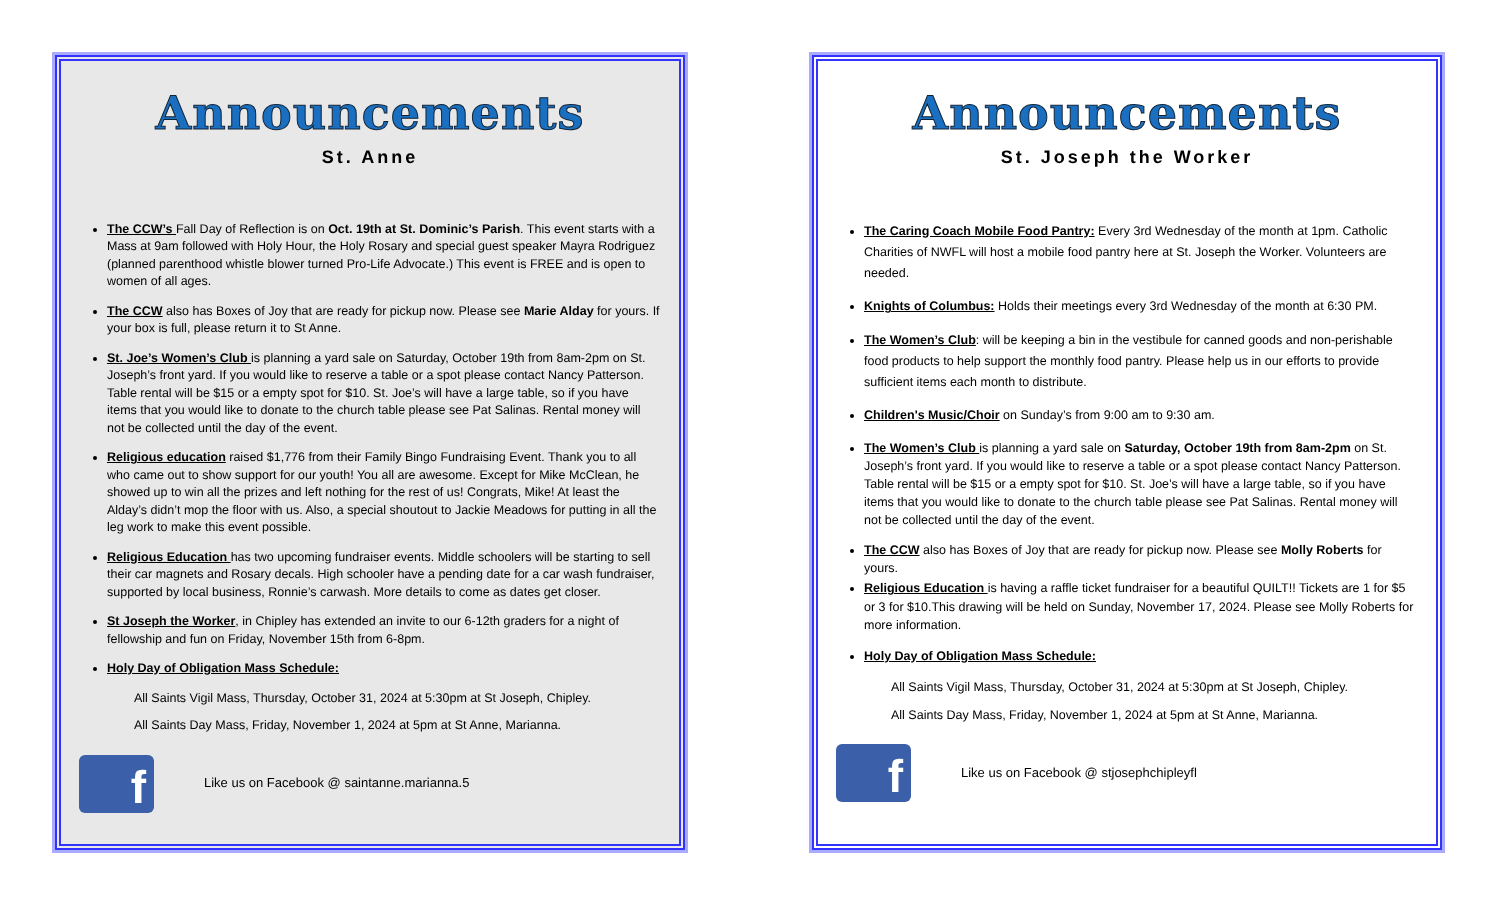Announcements
St. Anne
The CCW’s Fall Day of Reflection is on Oct. 19th at St. Dominic’s Parish. This event starts with a Mass at 9am followed with Holy Hour, the Holy Rosary and special guest speaker Mayra Rodriguez (planned parenthood whistle blower turned Pro-Life Advocate.) This event is FREE and is open to women of all ages.
The CCW also has Boxes of Joy that are ready for pickup now. Please see Marie Alday for yours. If your box is full, please return it to St Anne.
St. Joe’s Women’s Club is planning a yard sale on Saturday, October 19th from 8am-2pm on St. Joseph’s front yard. If you would like to reserve a table or a spot please contact Nancy Patterson. Table rental will be $15 or a empty spot for $10. St. Joe’s will have a large table, so if you have items that you would like to donate to the church table please see Pat Salinas. Rental money will not be collected until the day of the event.
Religious education raised $1,776 from their Family Bingo Fundraising Event. Thank you to all who came out to show support for our youth! You all are awesome. Except for Mike McClean, he showed up to win all the prizes and left nothing for the rest of us! Congrats, Mike! At least the Alday’s didn’t mop the floor with us. Also, a special shoutout to Jackie Meadows for putting in all the leg work to make this event possible.
Religious Education has two upcoming fundraiser events. Middle schoolers will be starting to sell their car magnets and Rosary decals. High schooler have a pending date for a car wash fundraiser, supported by local business, Ronnie’s carwash. More details to come as dates get closer.
St Joseph the Worker, in Chipley has extended an invite to our 6-12th graders for a night of fellowship and fun on Friday, November 15th from 6-8pm.
Holy Day of Obligation Mass Schedule:
All Saints Vigil Mass, Thursday, October 31, 2024 at 5:30pm at St Joseph, Chipley.
All Saints Day Mass, Friday, November 1, 2024 at 5pm at St Anne, Marianna.
f
Like us on Facebook @ saintanne.marianna.5
Announcements
St. Joseph the Worker
The Caring Coach Mobile Food Pantry: Every 3rd Wednesday of the month at 1pm. Catholic Charities of NWFL will host a mobile food pantry here at St. Joseph the Worker. Volunteers are needed.
Knights of Columbus: Holds their meetings every 3rd Wednesday of the month at 6:30 PM.
The Women’s Club: will be keeping a bin in the vestibule for canned goods and non-perishable food products to help support the monthly food pantry. Please help us in our efforts to provide sufficient items each month to distribute.
Children's Music/Choir on Sunday’s from 9:00 am to 9:30 am.
The Women’s Club is planning a yard sale on Saturday, October 19th from 8am-2pm on St. Joseph’s front yard. If you would like to reserve a table or a spot please contact Nancy Patterson. Table rental will be $15 or a empty spot for $10. St. Joe’s will have a large table, so if you have items that you would like to donate to the church table please see Pat Salinas. Rental money will not be collected until the day of the event.
The CCW also has Boxes of Joy that are ready for pickup now. Please see Molly Roberts for yours.
Religious Education is having a raffle ticket fundraiser for a beautiful QUILT!! Tickets are 1 for $5 or 3 for $10.This drawing will be held on Sunday, November 17, 2024. Please see Molly Roberts for more information.
Holy Day of Obligation Mass Schedule:
All Saints Vigil Mass, Thursday, October 31, 2024 at 5:30pm at St Joseph, Chipley.
All Saints Day Mass, Friday, November 1, 2024 at 5pm at St Anne, Marianna.
f
Like us on Facebook @ stjosephchipleyfl